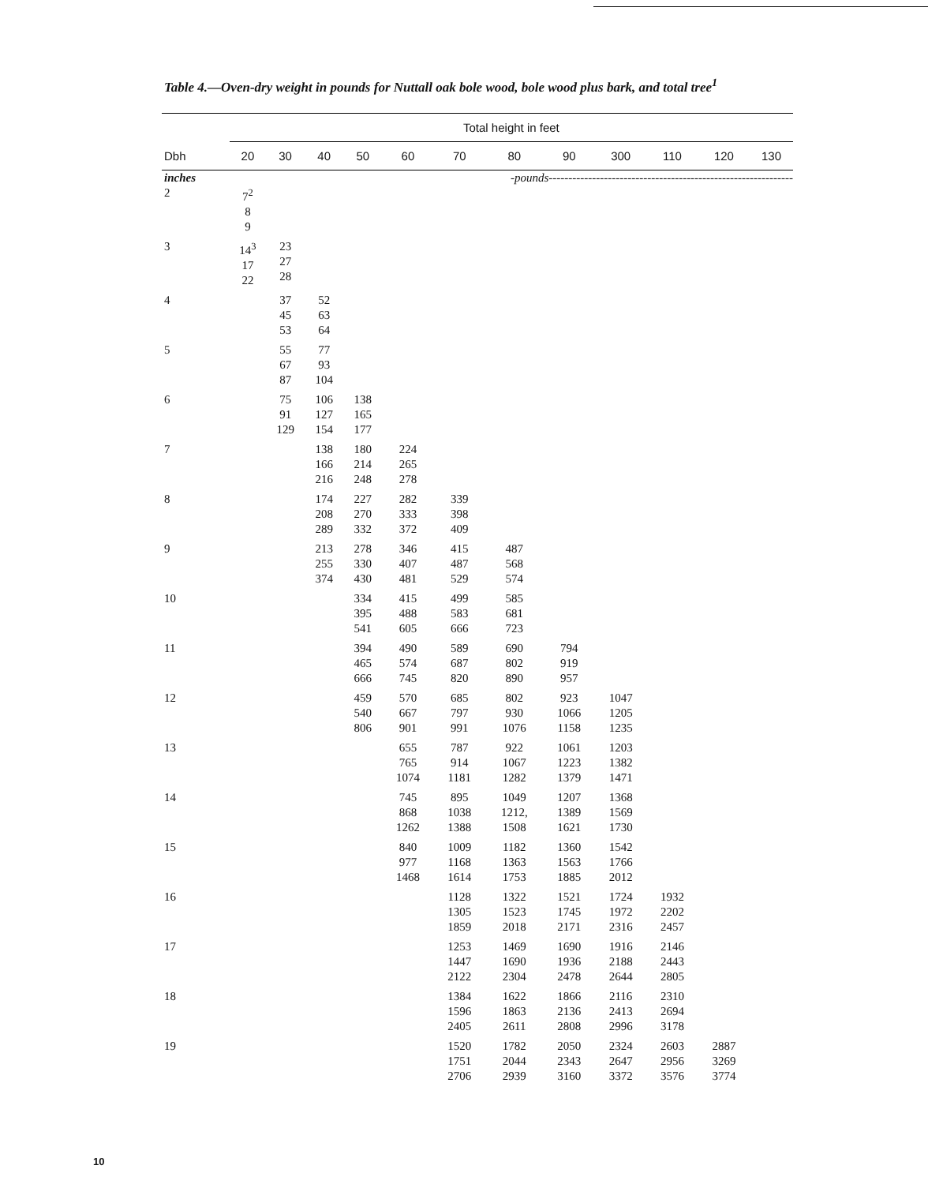Table 4.—Oven-dry weight in pounds for Nuttall oak bole wood, bole wood plus bark, and total tree<sup>1</sup>
| | Total height in feet | | | | | | | | | | | |
| --- | --- | --- | --- | --- | --- | --- | --- | --- | --- | --- | --- | --- |
| Dbh | 20 | 30 | 40 | 50 | 60 | 70 | 80 | 90 | 300 | 110 | 120 | 130 |
| inches | -pounds -------------------------------------------------------------- | | | | | | | | | | | |
| 2 | 7<sup>2</sup> 8 9 | | | | | | | | | | | |
| 3 | 14<sup>3</sup> 17 22 | 23 27 28 | | | | | | | | | | |
| 4 | | 37 45 53 | 52 63 64 | | | | | | | | | |
| 5 | | 55 67 87 | 77 93 104 | | | | | | | | | |
| 6 | | 75 91 129 | 106 127 154 | 138 165 177 | | | | | | | | |
| 7 | | | 138 166 216 | 180 214 248 | 224 265 278 | | | | | | | |
| 8 | | | 174 208 289 | 227 270 332 | 282 333 372 | 339 398 409 | | | | | | |
| 9 | | | 213 255 374 | 278 330 430 | 346 407 481 | 415 487 529 | 487 568 574 | | | | | |
| 10 | | | | 334 395 541 | 415 488 605 | 499 583 666 | 585 681 723 | | | | | |
| 11 | | | | 394 465 666 | 490 574 745 | 589 687 820 | 690 802 890 | 794 919 957 | | | | |
| 12 | | | | 459 540 806 | 570 667 901 | 685 797 991 | 802 930 1076 | 923 1066 1158 | 1047 1205 1235 | | | |
| 13 | | | | | 655 765 1074 | 787 914 1181 | 922 1067 1282 | 1061 1223 1379 | 1203 1382 1471 | | | |
| 14 | | | | | 745 868 1262 | 895 1038 1388 | 1049 1212, 1508 | 1207 1389 1621 | 1368 1569 1730 | | | |
| 15 | | | | | 840 977 1468 | 1009 1168 1614 | 1182 1363 1753 | 1360 1563 1885 | 1542 1766 2012 | | | |
| 16 | | | | | | 1128 1305 1859 | 1322 1523 2018 | 1521 1745 2171 | 1724 1972 2316 | 1932 2202 2457 | | |
| 17 | | | | | | 1253 1447 2122 | 1469 1690 2304 | 1690 1936 2478 | 1916 2188 2644 | 2146 2443 2805 | | |
| 18 | | | | | | 1384 1596 2405 | 1622 1863 2611 | 1866 2136 2808 | 2116 2413 2996 | 2310 2694 3178 | | |
| 19 | | | | | | 1520 1751 2706 | 1782 2044 2939 | 2050 2343 3160 | 2324 2647 3372 | 2603 2956 3576 | 2887 3269 3774 | |
10